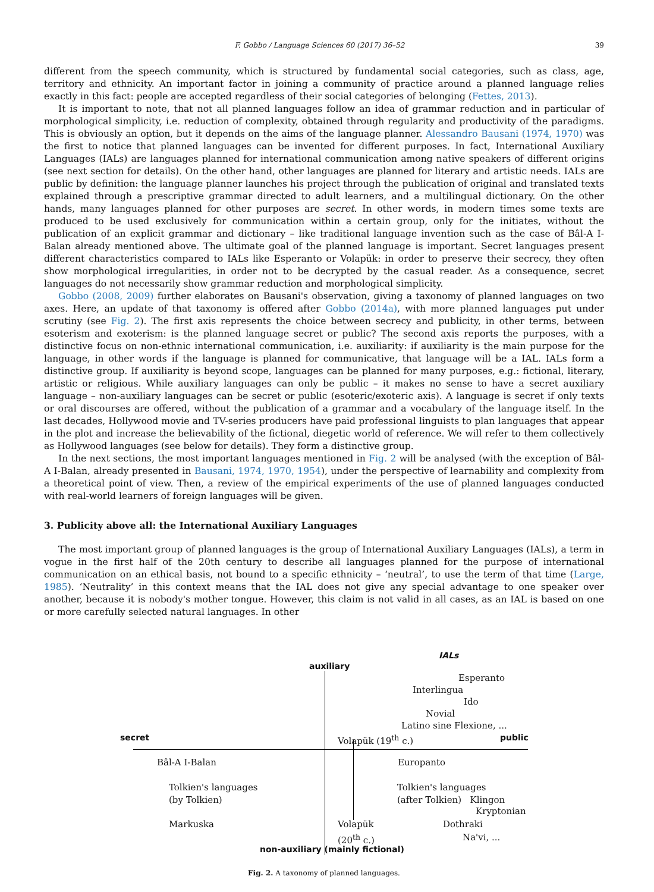F. Gobbo / Language Sciences 60 (2017) 36–52 39
different from the speech community, which is structured by fundamental social categories, such as class, age, territory and ethnicity. An important factor in joining a community of practice around a planned language relies exactly in this fact: people are accepted regardless of their social categories of belonging (Fettes, 2013).
It is important to note, that not all planned languages follow an idea of grammar reduction and in particular of morphological simplicity, i.e. reduction of complexity, obtained through regularity and productivity of the paradigms. This is obviously an option, but it depends on the aims of the language planner. Alessandro Bausani (1974, 1970) was the first to notice that planned languages can be invented for different purposes. In fact, International Auxiliary Languages (IALs) are languages planned for international communication among native speakers of different origins (see next section for details). On the other hand, other languages are planned for literary and artistic needs. IALs are public by definition: the language planner launches his project through the publication of original and translated texts explained through a prescriptive grammar directed to adult learners, and a multilingual dictionary. On the other hands, many languages planned for other purposes are secret. In other words, in modern times some texts are produced to be used exclusively for communication within a certain group, only for the initiates, without the publication of an explicit grammar and dictionary – like traditional language invention such as the case of Bâl-A I-Balan already mentioned above. The ultimate goal of the planned language is important. Secret languages present different characteristics compared to IALs like Esperanto or Volapük: in order to preserve their secrecy, they often show morphological irregularities, in order not to be decrypted by the casual reader. As a consequence, secret languages do not necessarily show grammar reduction and morphological simplicity.
Gobbo (2008, 2009) further elaborates on Bausani's observation, giving a taxonomy of planned languages on two axes. Here, an update of that taxonomy is offered after Gobbo (2014a), with more planned languages put under scrutiny (see Fig. 2). The first axis represents the choice between secrecy and publicity, in other terms, between esoterism and exoterism: is the planned language secret or public? The second axis reports the purposes, with a distinctive focus on non-ethnic international communication, i.e. auxiliarity: if auxiliarity is the main purpose for the language, in other words if the language is planned for communicative, that language will be a IAL. IALs form a distinctive group. If auxiliarity is beyond scope, languages can be planned for many purposes, e.g.: fictional, literary, artistic or religious. While auxiliary languages can only be public – it makes no sense to have a secret auxiliary language – non-auxiliary languages can be secret or public (esoteric/exoteric axis). A language is secret if only texts or oral discourses are offered, without the publication of a grammar and a vocabulary of the language itself. In the last decades, Hollywood movie and TV-series producers have paid professional linguists to plan languages that appear in the plot and increase the believability of the fictional, diegetic world of reference. We will refer to them collectively as Hollywood languages (see below for details). They form a distinctive group.
In the next sections, the most important languages mentioned in Fig. 2 will be analysed (with the exception of Bâl-A I-Balan, already presented in Bausani, 1974, 1970, 1954), under the perspective of learnability and complexity from a theoretical point of view. Then, a review of the empirical experiments of the use of planned languages conducted with real-world learners of foreign languages will be given.
3. Publicity above all: the International Auxiliary Languages
The most important group of planned languages is the group of International Auxiliary Languages (IALs), a term in vogue in the first half of the 20th century to describe all languages planned for the purpose of international communication on an ethical basis, not bound to a specific ethnicity – ‘neutral’, to use the term of that time (Large, 1985). ‘Neutrality’ in this context means that the IAL does not give any special advantage to one speaker over another, because it is nobody's mother tongue. However, this claim is not valid in all cases, as an IAL is based on one or more carefully selected natural languages. In other
IALs
auxiliary
Esperanto
Interlingua
Ido
Novial
Latino sine Flexione, ...
secret Volapük (19<sup>th</sup> c.) public
Bâl-A I-Balan Europanto
Tolkien's languages
(by Tolkien)
Tolkien's languages
(after Tolkien) Klingon
Kryptonian
Markuska
Volapük
(20<sup>th</sup> c.)
Dothraki
Na'vi, ...
non-auxiliary (mainly fictional)
Fig. 2. A taxonomy of planned languages.